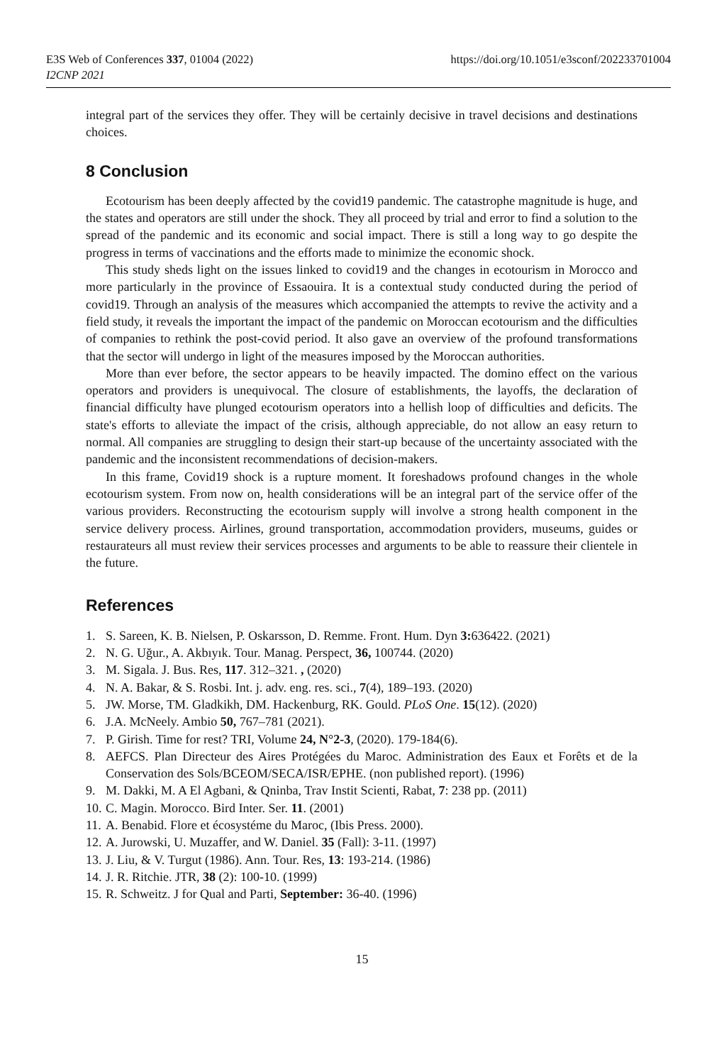E3S Web of Conferences 337, 01004 (2022)
I2CNP 2021
https://doi.org/10.1051/e3sconf/202233701004
integral part of the services they offer. They will be certainly decisive in travel decisions and destinations choices.
8 Conclusion
Ecotourism has been deeply affected by the covid19 pandemic. The catastrophe magnitude is huge, and the states and operators are still under the shock. They all proceed by trial and error to find a solution to the spread of the pandemic and its economic and social impact. There is still a long way to go despite the progress in terms of vaccinations and the efforts made to minimize the economic shock.
This study sheds light on the issues linked to covid19 and the changes in ecotourism in Morocco and more particularly in the province of Essaouira. It is a contextual study conducted during the period of covid19. Through an analysis of the measures which accompanied the attempts to revive the activity and a field study, it reveals the important the impact of the pandemic on Moroccan ecotourism and the difficulties of companies to rethink the post-covid period. It also gave an overview of the profound transformations that the sector will undergo in light of the measures imposed by the Moroccan authorities.
More than ever before, the sector appears to be heavily impacted. The domino effect on the various operators and providers is unequivocal. The closure of establishments, the layoffs, the declaration of financial difficulty have plunged ecotourism operators into a hellish loop of difficulties and deficits. The state's efforts to alleviate the impact of the crisis, although appreciable, do not allow an easy return to normal. All companies are struggling to design their start-up because of the uncertainty associated with the pandemic and the inconsistent recommendations of decision-makers.
In this frame, Covid19 shock is a rupture moment. It foreshadows profound changes in the whole ecotourism system. From now on, health considerations will be an integral part of the service offer of the various providers. Reconstructing the ecotourism supply will involve a strong health component in the service delivery process. Airlines, ground transportation, accommodation providers, museums, guides or restaurateurs all must review their services processes and arguments to be able to reassure their clientele in the future.
References
1. S. Sareen, K. B. Nielsen, P. Oskarsson, D. Remme. Front. Hum. Dyn 3: 636422. (2021)
2. N. G. Uğur., A. Akbıyık. Tour. Manag. Perspect, 36, 100744. (2020)
3. M. Sigala. J. Bus. Res, 117. 312–321. , (2020)
4. N. A. Bakar, & S. Rosbi. Int. j. adv. eng. res. sci., 7(4), 189–193. (2020)
5. JW. Morse, TM. Gladkikh, DM. Hackenburg, RK. Gould. PLoS One. 15(12). (2020)
6. J.A. McNeely. Ambio 50, 767–781 (2021).
7. P. Girish. Time for rest? TRI, Volume 24, N°2-3, (2020). 179-184(6).
8. AEFCS. Plan Directeur des Aires Protégées du Maroc. Administration des Eaux et Forêts et de la Conservation des Sols/BCEOM/SECA/ISR/EPHE. (non published report). (1996)
9. M. Dakki, M. A El Agbani, & Qninba, Trav Instit Scienti, Rabat, 7: 238 pp. (2011)
10. C. Magin. Morocco. Bird Inter. Ser. 11. (2001)
11. A. Benabid. Flore et écosystéme du Maroc, (Ibis Press. 2000).
12. A. Jurowski, U. Muzaffer, and W. Daniel. 35 (Fall): 3-11. (1997)
13. J. Liu, & V. Turgut (1986). Ann. Tour. Res, 13: 193-214. (1986)
14. J. R. Ritchie. JTR, 38 (2): 100-10. (1999)
15. R. Schweitz. J for Qual and Parti, September: 36-40. (1996)
15